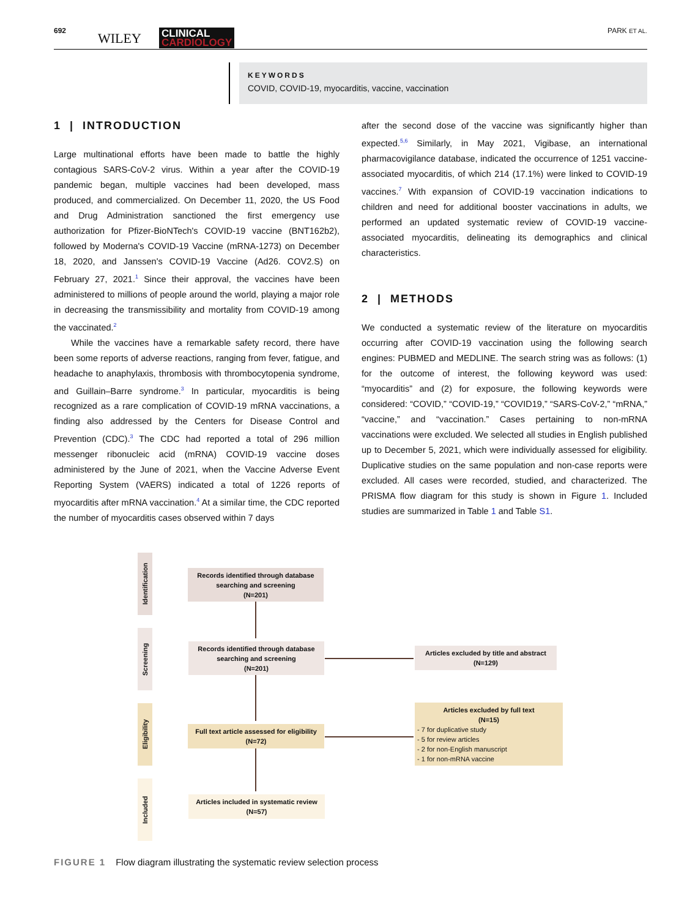692 WILEY CLINICAL
CARDIOLOGY PARK ET AL.
KEYWORDS
COVID, COVID-19, myocarditis, vaccine, vaccination
1 | INTRODUCTION
Large multinational efforts have been made to battle the highly contagious SARS-CoV-2 virus. Within a year after the COVID-19 pandemic began, multiple vaccines had been developed, mass produced, and commercialized. On December 11, 2020, the US Food and Drug Administration sanctioned the first emergency use authorization for Pfizer-BioNTech's COVID-19 vaccine (BNT162b2), followed by Moderna's COVID-19 Vaccine (mRNA-1273) on December 18, 2020, and Janssen's COVID-19 Vaccine (Ad26. COV2.S) on February 27, 2021.<sup>1</sup> Since their approval, the vaccines have been administered to millions of people around the world, playing a major role in decreasing the transmissibility and mortality from COVID-19 among the vaccinated.<sup>2</sup>
While the vaccines have a remarkable safety record, there have been some reports of adverse reactions, ranging from fever, fatigue, and headache to anaphylaxis, thrombosis with thrombocytopenia syndrome, and Guillain–Barre syndrome.<sup>3</sup> In particular, myocarditis is being recognized as a rare complication of COVID-19 mRNA vaccinations, a finding also addressed by the Centers for Disease Control and Prevention (CDC).<sup>3</sup> The CDC had reported a total of 296 million messenger ribonucleic acid (mRNA) COVID-19 vaccine doses administered by the June of 2021, when the Vaccine Adverse Event Reporting System (VAERS) indicated a total of 1226 reports of myocarditis after mRNA vaccination.<sup>4</sup> At a similar time, the CDC reported the number of myocarditis cases observed within 7 days
after the second dose of the vaccine was significantly higher than expected.<sup>5,6</sup> Similarly, in May 2021, Vigibase, an international pharmacovigilance database, indicated the occurrence of 1251 vaccine-associated myocarditis, of which 214 (17.1%) were linked to COVID-19 vaccines.<sup>7</sup> With expansion of COVID-19 vaccination indications to children and need for additional booster vaccinations in adults, we performed an updated systematic review of COVID-19 vaccine-associated myocarditis, delineating its demographics and clinical characteristics.
2 | METHODS
We conducted a systematic review of the literature on myocarditis occurring after COVID-19 vaccination using the following search engines: PUBMED and MEDLINE. The search string was as follows: (1) for the outcome of interest, the following keyword was used: “myocarditis” and (2) for exposure, the following keywords were considered: “COVID,” “COVID-19,” “COVID19,” “SARS-CoV-2,” “mRNA,” “vaccine,” and “vaccination.” Cases pertaining to non-mRNA vaccinations were excluded. We selected all studies in English published up to December 5, 2021, which were individually assessed for eligibility. Duplicative studies on the same population and non-case reports were excluded. All cases were recorded, studied, and characterized. The PRISMA flow diagram for this study is shown in Figure 1. Included studies are summarized in Table 1 and Table S1.
Identification
Screening
Eligibility
Included
Records identified through database searching and screening
(N=201)
Records identified through database searching and screening
(N=201)
Articles excluded by title and abstract
(N=129)
Full text article assessed for eligibility
(N=72)
Articles excluded by full text
(N=15)
- 7 for duplicative study
- 5 for review articles
- 2 for non-English manuscript
- 1 for non-mRNA vaccine
Articles included in systematic review
(N=57)
FIGURE 1 Flow diagram illustrating the systematic review selection process